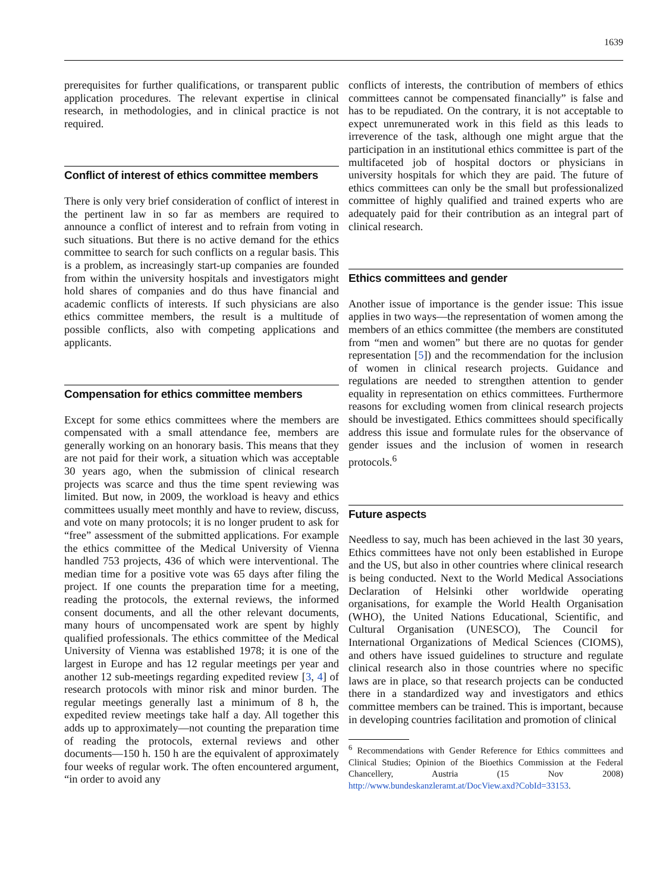1639
prerequisites for further qualifications, or transparent public application procedures. The relevant expertise in clinical research, in methodologies, and in clinical practice is not required.
Conflict of interest of ethics committee members
There is only very brief consideration of conflict of interest in the pertinent law in so far as members are required to announce a conflict of interest and to refrain from voting in such situations. But there is no active demand for the ethics committee to search for such conflicts on a regular basis. This is a problem, as increasingly start-up companies are founded from within the university hospitals and investigators might hold shares of companies and do thus have financial and academic conflicts of interests. If such physicians are also ethics committee members, the result is a multitude of possible conflicts, also with competing applications and applicants.
Compensation for ethics committee members
Except for some ethics committees where the members are compensated with a small attendance fee, members are generally working on an honorary basis. This means that they are not paid for their work, a situation which was acceptable 30 years ago, when the submission of clinical research projects was scarce and thus the time spent reviewing was limited. But now, in 2009, the workload is heavy and ethics committees usually meet monthly and have to review, discuss, and vote on many protocols; it is no longer prudent to ask for “free” assessment of the submitted applications. For example the ethics committee of the Medical University of Vienna handled 753 projects, 436 of which were interventional. The median time for a positive vote was 65 days after filing the project. If one counts the preparation time for a meeting, reading the protocols, the external reviews, the informed consent documents, and all the other relevant documents, many hours of uncompensated work are spent by highly qualified professionals. The ethics committee of the Medical University of Vienna was established 1978; it is one of the largest in Europe and has 12 regular meetings per year and another 12 sub-meetings regarding expedited review [3, 4] of research protocols with minor risk and minor burden. The regular meetings generally last a minimum of 8 h, the expedited review meetings take half a day. All together this adds up to approximately—not counting the preparation time of reading the protocols, external reviews and other documents—150 h. 150 h are the equivalent of approximately four weeks of regular work. The often encountered argument, “in order to avoid any
conflicts of interests, the contribution of members of ethics committees cannot be compensated financially” is false and has to be repudiated. On the contrary, it is not acceptable to expect unremunerated work in this field as this leads to irreverence of the task, although one might argue that the participation in an institutional ethics committee is part of the multifaceted job of hospital doctors or physicians in university hospitals for which they are paid. The future of ethics committees can only be the small but professionalized committee of highly qualified and trained experts who are adequately paid for their contribution as an integral part of clinical research.
Ethics committees and gender
Another issue of importance is the gender issue: This issue applies in two ways—the representation of women among the members of an ethics committee (the members are constituted from “men and women” but there are no quotas for gender representation [5]) and the recommendation for the inclusion of women in clinical research projects. Guidance and regulations are needed to strengthen attention to gender equality in representation on ethics committees. Furthermore reasons for excluding women from clinical research projects should be investigated. Ethics committees should specifically address this issue and formulate rules for the observance of gender issues and the inclusion of women in research protocols.<sup>6</sup>
Future aspects
Needless to say, much has been achieved in the last 30 years, Ethics committees have not only been established in Europe and the US, but also in other countries where clinical research is being conducted. Next to the World Medical Associations Declaration of Helsinki other worldwide operating organisations, for example the World Health Organisation (WHO), the United Nations Educational, Scientific, and Cultural Organisation (UNESCO), The Council for International Organizations of Medical Sciences (CIOMS), and others have issued guidelines to structure and regulate clinical research also in those countries where no specific laws are in place, so that research projects can be conducted there in a standardized way and investigators and ethics committee members can be trained. This is important, because in developing countries facilitation and promotion of clinical
<sup>6</sup> Recommendations with Gender Reference for Ethics committees and Clinical Studies; Opinion of the Bioethics Commission at the Federal Chancellery, Austria (15 Nov 2008) http://www.bundeskanzleramt.at/DocView.axd?CobId=33153.